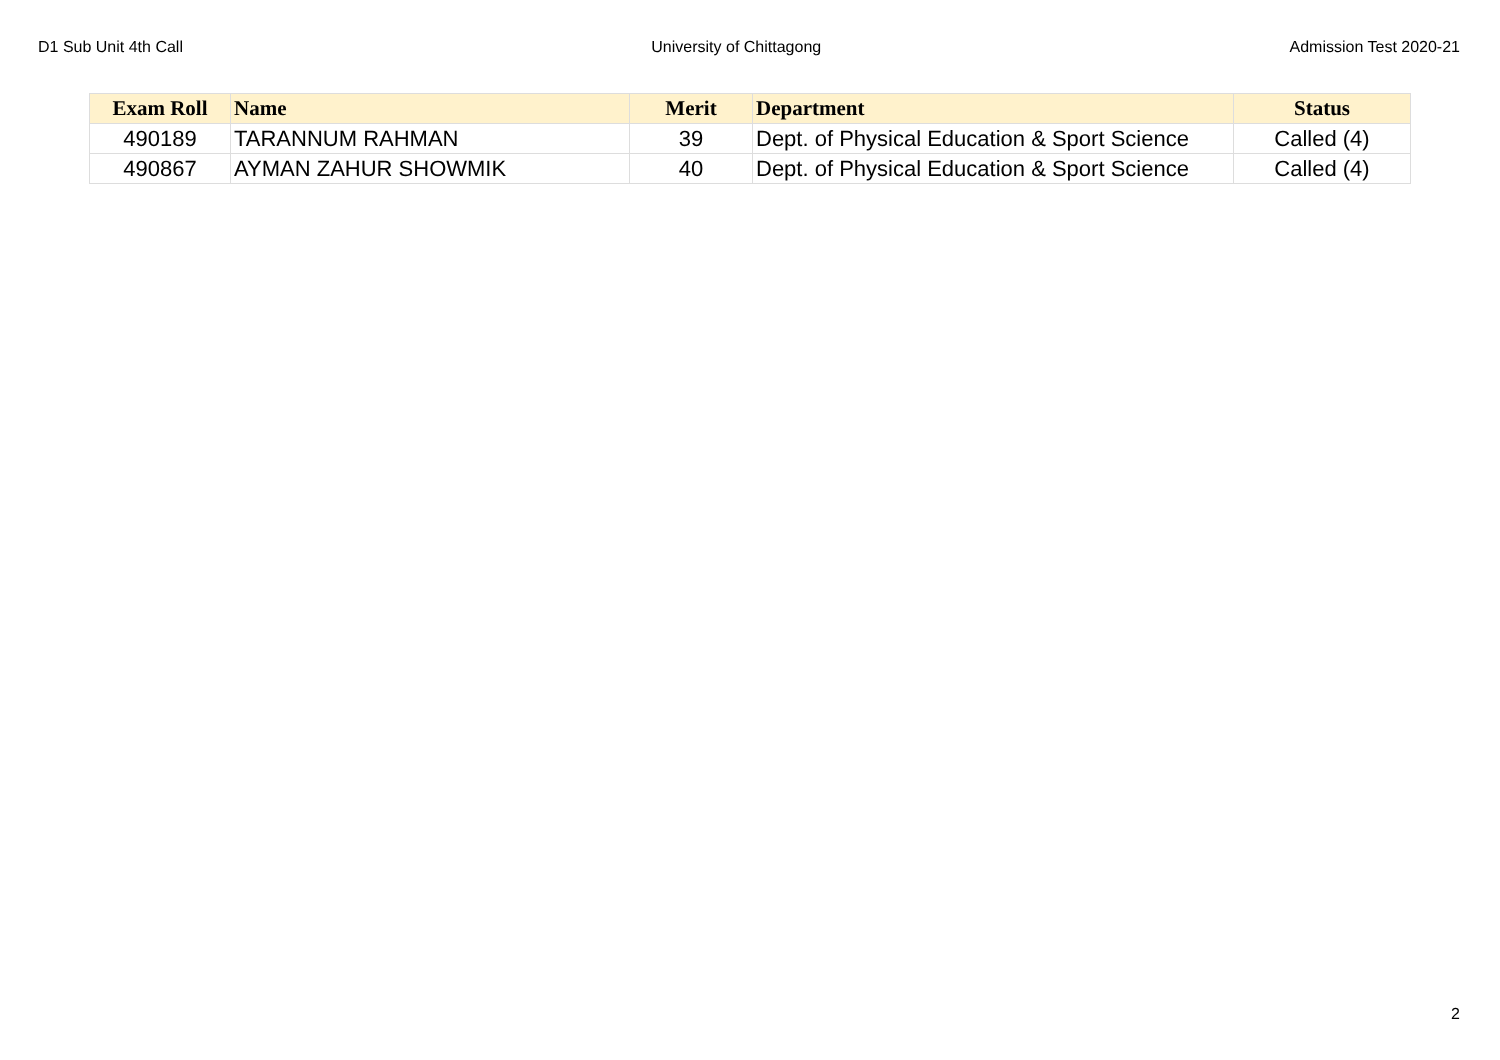D1 Sub Unit 4th Call University of Chittagong Admission Test 2020-21
| Exam Roll | Name | Merit | Department | Status |
| --- | --- | --- | --- | --- |
| 490189 | TARANNUM RAHMAN | 39 | Dept. of Physical Education & Sport Science | Called (4) |
| 490867 | AYMAN ZAHUR SHOWMIK | 40 | Dept. of Physical Education & Sport Science | Called (4) |
2